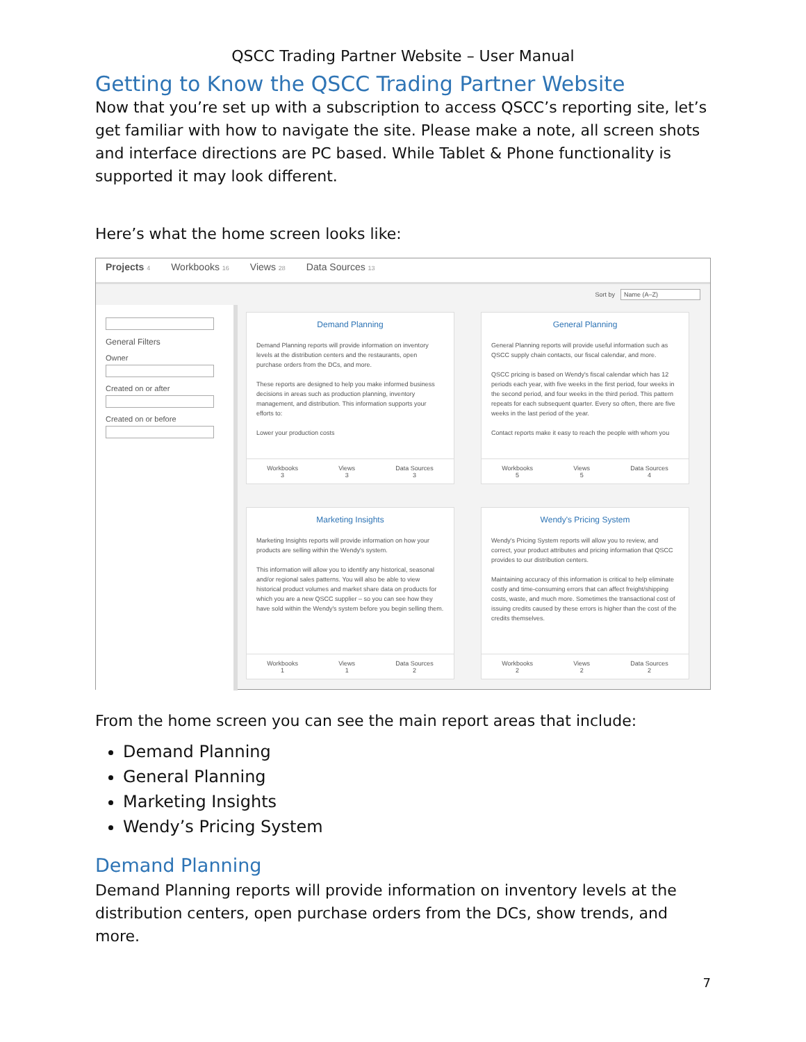QSCC Trading Partner Website – User Manual
Getting to Know the QSCC Trading Partner Website
Now that you’re set up with a subscription to access QSCC’s reporting site, let’s get familiar with how to navigate the site. Please make a note, all screen shots and interface directions are PC based. While Tablet & Phone functionality is supported it may look different.
Here’s what the home screen looks like:
Projects 4 Workbooks 16 Views 28 Data Sources 13
Sort by Name (A–Z)
General Filters
OwnerCreated on or afterCreated on or before
Demand Planning
Demand Planning reports will provide information on inventory levels at the distribution centers and the restaurants, open purchase orders from the DCs, and more.
These reports are designed to help you make informed business decisions in areas such as production planning, inventory management, and distribution. This information supports your efforts to:
Lower your production costs
Workbooks
3
Views
3
Data Sources
3
General Planning
General Planning reports will provide useful information such as QSCC supply chain contacts, our fiscal calendar, and more.
QSCC pricing is based on Wendy's fiscal calendar which has 12 periods each year, with five weeks in the first period, four weeks in the second period, and four weeks in the third period. This pattern repeats for each subsequent quarter. Every so often, there are five weeks in the last period of the year.
Contact reports make it easy to reach the people with whom you
Workbooks
5
Views
5
Data Sources
4
Marketing Insights
Marketing Insights reports will provide information on how your products are selling within the Wendy's system.
This information will allow you to identify any historical, seasonal and/or regional sales patterns. You will also be able to view historical product volumes and market share data on products for which you are a new QSCC supplier – so you can see how they have sold within the Wendy's system before you begin selling them.
Workbooks
1
Views
1
Data Sources
2
Wendy's Pricing System
Wendy's Pricing System reports will allow you to review, and correct, your product attributes and pricing information that QSCC provides to our distribution centers.
Maintaining accuracy of this information is critical to help eliminate costly and time-consuming errors that can affect freight/shipping costs, waste, and much more. Sometimes the transactional cost of issuing credits caused by these errors is higher than the cost of the credits themselves.
Workbooks
2
Views
2
Data Sources
2
From the home screen you can see the main report areas that include:
Demand Planning
General Planning
Marketing Insights
Wendy’s Pricing System
Demand Planning
Demand Planning reports will provide information on inventory levels at the distribution centers, open purchase orders from the DCs, show trends, and more.
7